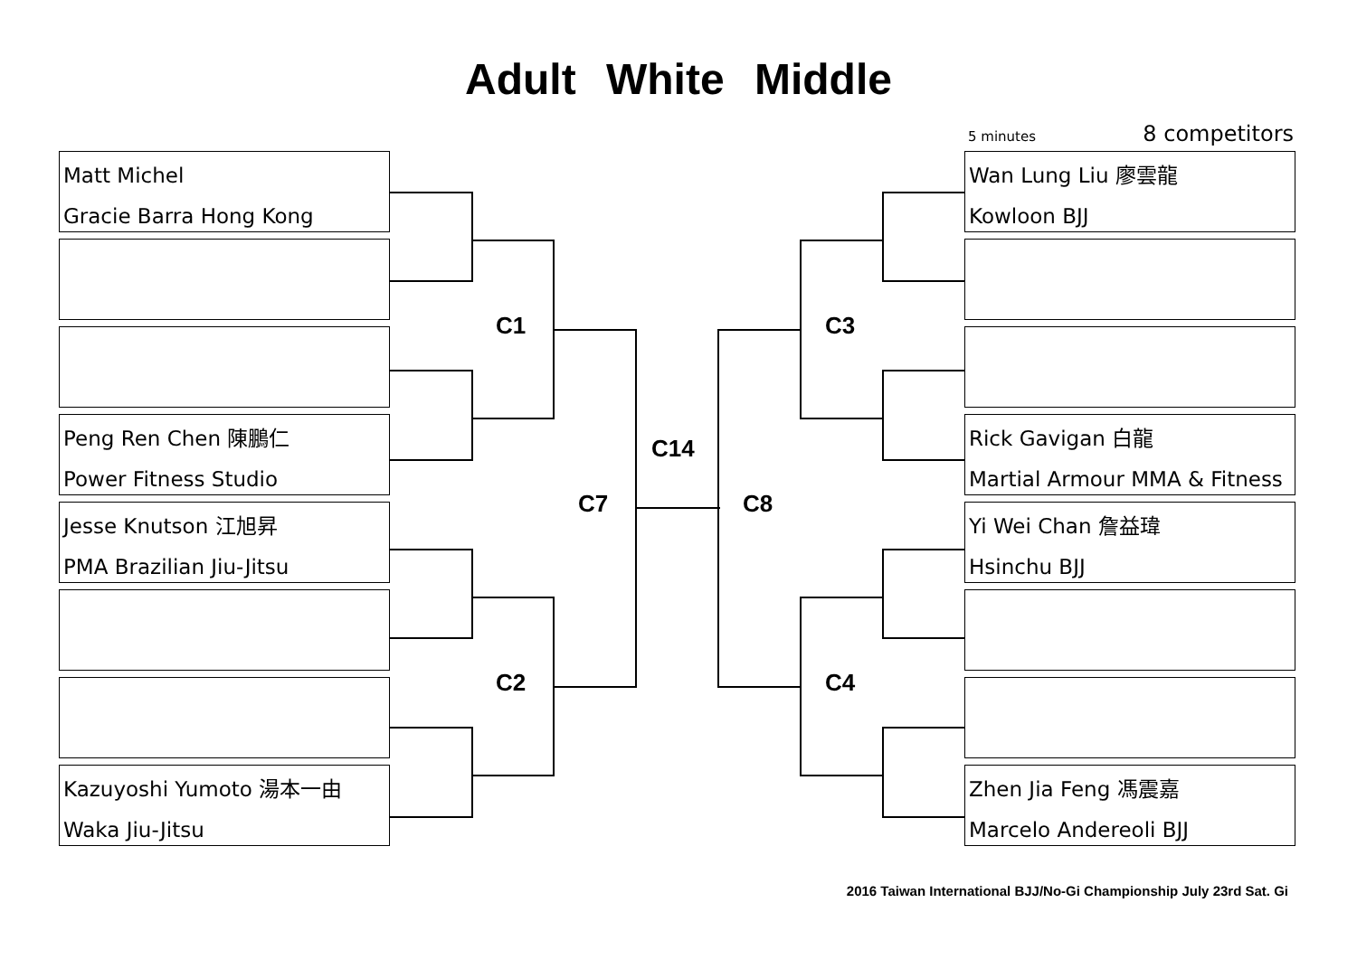Adult White Middle
5 minutes 8 competitors
Matt Michel
Gracie Barra Hong Kong
Peng Ren Chen 陳鵬仁
Power Fitness Studio
Jesse Knutson 江旭昇
PMA Brazilian Jiu-Jitsu
Kazuyoshi Yumoto 湯本一由
Waka Jiu-Jitsu
Wan Lung Liu 廖雲龍
Kowloon BJJ
Rick Gavigan 白龍
Martial Armour MMA & Fitness
Yi Wei Chan 詹益瑋
Hsinchu BJJ
Zhen Jia Feng 馮震嘉
Marcelo Andereoli BJJ
C1
C2
C3
C4
C7 C8
C14
2016 Taiwan International BJJ/No-Gi Championship July 23rd Sat. Gi